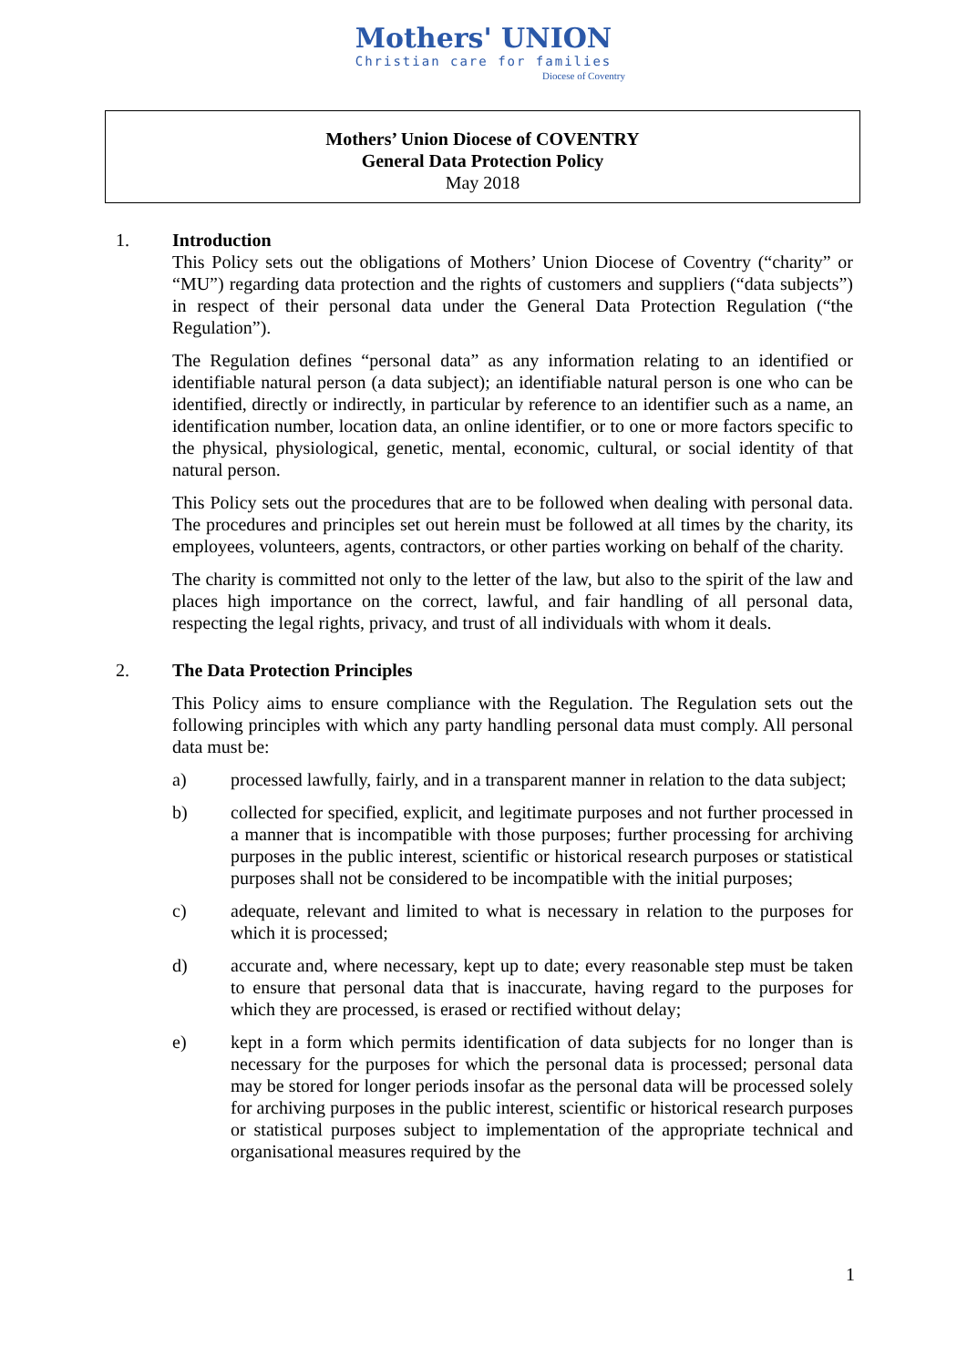Mothers' UNION
Christian care for families
Diocese of Coventry
Mothers’ Union Diocese of COVENTRY
General Data Protection Policy
May 2018
1. Introduction
This Policy sets out the obligations of Mothers’ Union Diocese of Coventry (“charity” or “MU”) regarding data protection and the rights of customers and suppliers (“data subjects”) in respect of their personal data under the General Data Protection Regulation (“the Regulation”).
The Regulation defines “personal data” as any information relating to an identified or identifiable natural person (a data subject); an identifiable natural person is one who can be identified, directly or indirectly, in particular by reference to an identifier such as a name, an identification number, location data, an online identifier, or to one or more factors specific to the physical, physiological, genetic, mental, economic, cultural, or social identity of that natural person.
This Policy sets out the procedures that are to be followed when dealing with personal data. The procedures and principles set out herein must be followed at all times by the charity, its employees, volunteers, agents, contractors, or other parties working on behalf of the charity.
The charity is committed not only to the letter of the law, but also to the spirit of the law and places high importance on the correct, lawful, and fair handling of all personal data, respecting the legal rights, privacy, and trust of all individuals with whom it deals.
2. The Data Protection Principles
This Policy aims to ensure compliance with the Regulation. The Regulation sets out the following principles with which any party handling personal data must comply. All personal data must be:
a) processed lawfully, fairly, and in a transparent manner in relation to the data subject;
b) collected for specified, explicit, and legitimate purposes and not further processed in a manner that is incompatible with those purposes; further processing for archiving purposes in the public interest, scientific or historical research purposes or statistical purposes shall not be considered to be incompatible with the initial purposes;
c) adequate, relevant and limited to what is necessary in relation to the purposes for which it is processed;
d) accurate and, where necessary, kept up to date; every reasonable step must be taken to ensure that personal data that is inaccurate, having regard to the purposes for which they are processed, is erased or rectified without delay;
e) kept in a form which permits identification of data subjects for no longer than is necessary for the purposes for which the personal data is processed; personal data may be stored for longer periods insofar as the personal data will be processed solely for archiving purposes in the public interest, scientific or historical research purposes or statistical purposes subject to implementation of the appropriate technical and organisational measures required by the
1